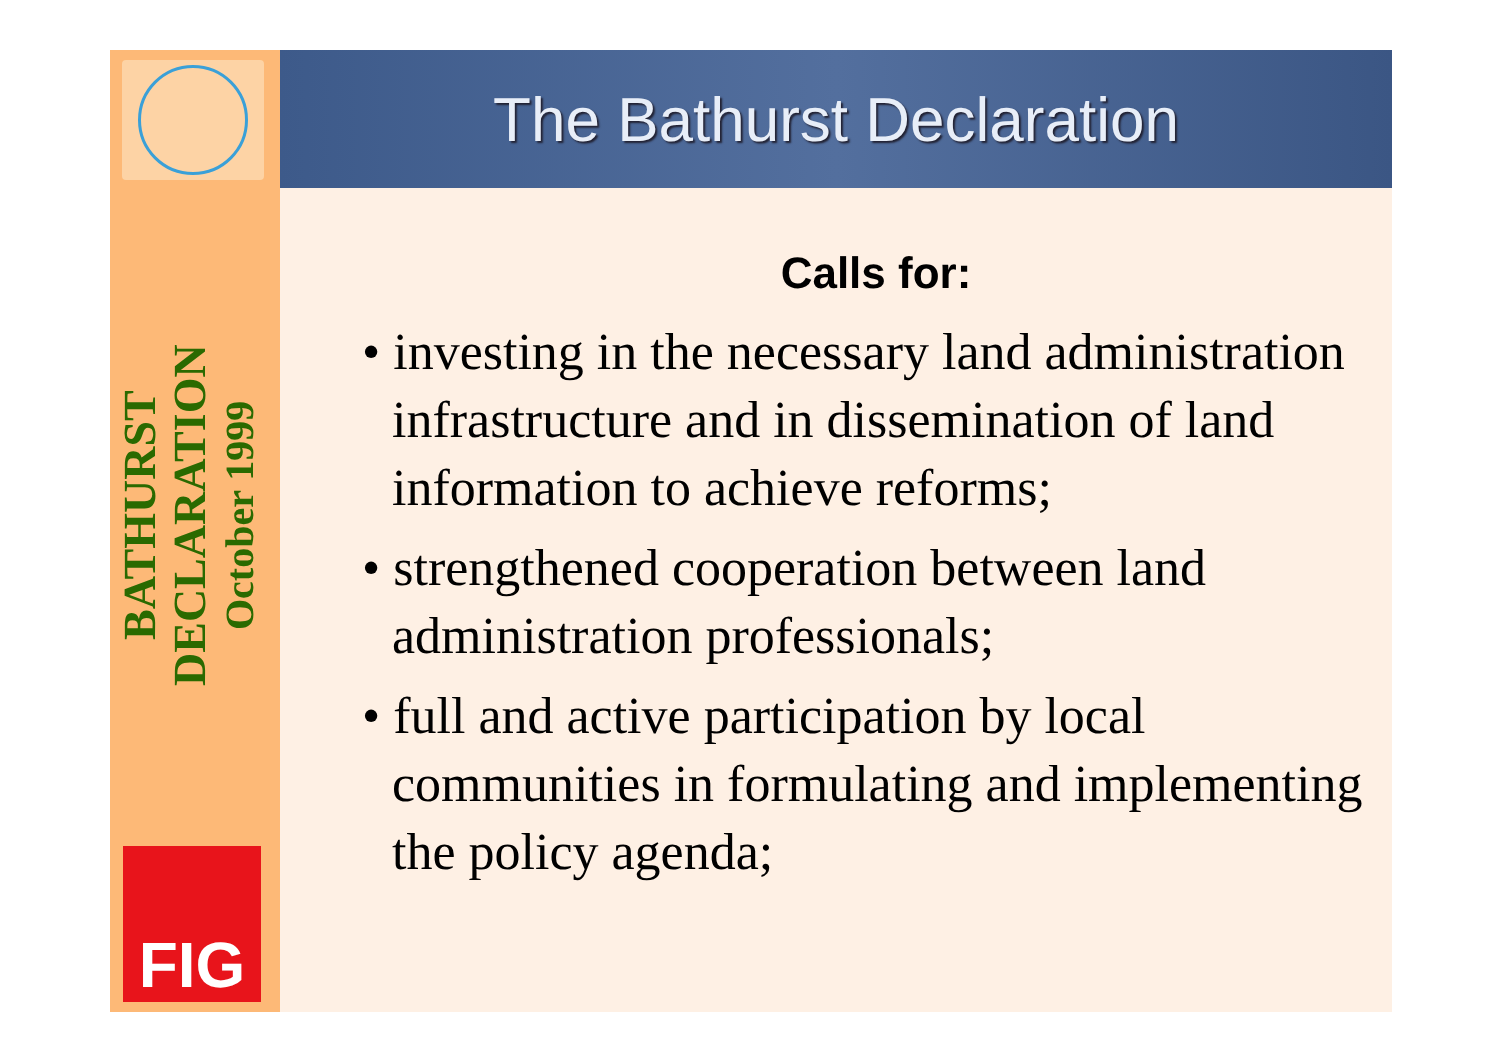BATHURST DECLARATION
October 1999
FIG
The Bathurst Declaration
Calls for:
• investing in the necessary land administration infrastructure and in dissemination of land information to achieve reforms;
• strengthened cooperation between land administration professionals;
• full and active participation by local communities in formulating and implementing the policy agenda;